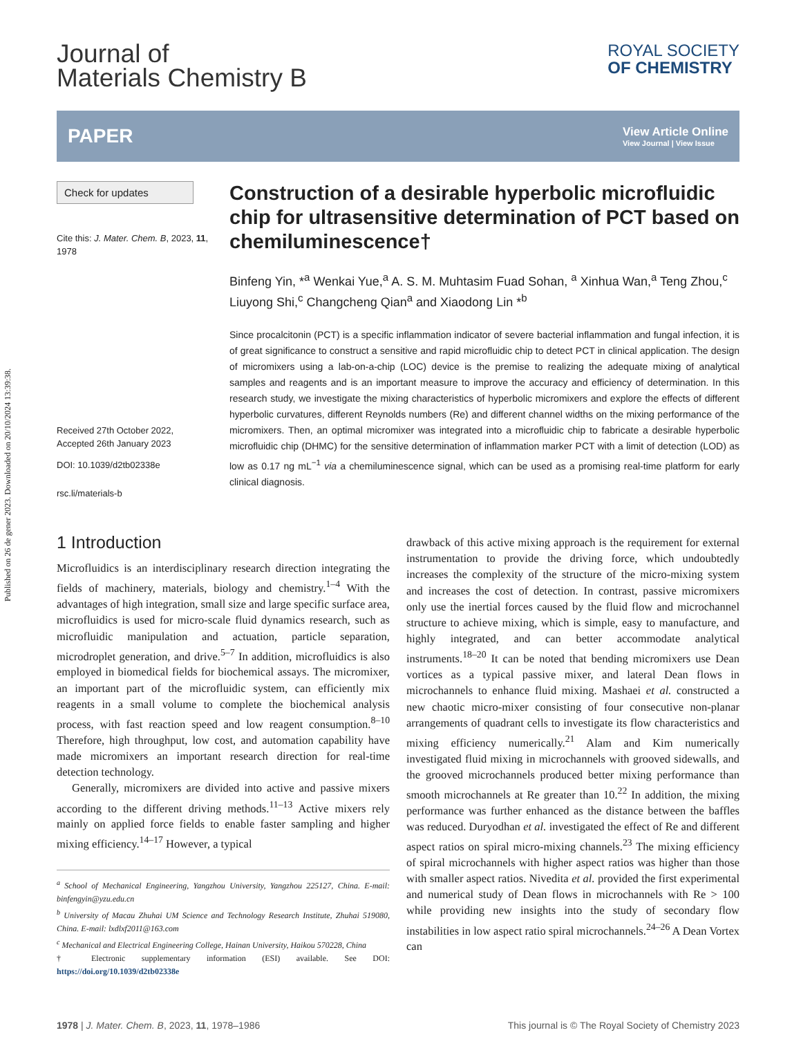Published on 26 de gener 2023. Downloaded on 20/10/2024 13:39:38.
Journal of
Materials Chemistry B
ROYAL SOCIETY
OF CHEMISTRY
PAPER
View Article Online
View Journal | View Issue
Check for updates
Cite this: J. Mater. Chem. B, 2023, 11, 1978
Received 27th October 2022,
Accepted 26th January 2023
DOI: 10.1039/d2tb02338e
rsc.li/materials-b
Construction of a desirable hyperbolic microfluidic chip for ultrasensitive determination of PCT based on chemiluminescence†
Binfeng Yin, *<sup>a</sup> Wenkai Yue,<sup>a</sup> A. S. M. Muhtasim Fuad Sohan, <sup>a</sup> Xinhua Wan,<sup>a</sup> Teng Zhou,<sup>c</sup> Liuyong Shi,<sup>c</sup> Changcheng Qian<sup>a</sup> and Xiaodong Lin *<sup>b</sup>
Since procalcitonin (PCT) is a specific inflammation indicator of severe bacterial inflammation and fungal infection, it is of great significance to construct a sensitive and rapid microfluidic chip to detect PCT in clinical application. The design of micromixers using a lab-on-a-chip (LOC) device is the premise to realizing the adequate mixing of analytical samples and reagents and is an important measure to improve the accuracy and efficiency of determination. In this research study, we investigate the mixing characteristics of hyperbolic micromixers and explore the effects of different hyperbolic curvatures, different Reynolds numbers (Re) and different channel widths on the mixing performance of the micromixers. Then, an optimal micromixer was integrated into a microfluidic chip to fabricate a desirable hyperbolic microfluidic chip (DHMC) for the sensitive determination of inflammation marker PCT with a limit of detection (LOD) as low as 0.17 ng mL<sup>−1</sup> via a chemiluminescence signal, which can be used as a promising real-time platform for early clinical diagnosis.
1 Introduction
Microfluidics is an interdisciplinary research direction integrating the fields of machinery, materials, biology and chemistry.<sup>1–4</sup> With the advantages of high integration, small size and large specific surface area, microfluidics is used for micro-scale fluid dynamics research, such as microfluidic manipulation and actuation, particle separation, microdroplet generation, and drive.<sup>5–7</sup> In addition, microfluidics is also employed in biomedical fields for biochemical assays. The micromixer, an important part of the microfluidic system, can efficiently mix reagents in a small volume to complete the biochemical analysis process, with fast reaction speed and low reagent consumption.<sup>8–10</sup> Therefore, high throughput, low cost, and automation capability have made micromixers an important research direction for real-time detection technology.
Generally, micromixers are divided into active and passive mixers according to the different driving methods.<sup>11–13</sup> Active mixers rely mainly on applied force fields to enable faster sampling and higher mixing efficiency.<sup>14–17</sup> However, a typical
<sup>a</sup> School of Mechanical Engineering, Yangzhou University, Yangzhou 225127, China. E-mail: binfengyin@yzu.edu.cn
<sup>b</sup> University of Macau Zhuhai UM Science and Technology Research Institute, Zhuhai 519080, China. E-mail: lxdlxf2011@163.com
<sup>c</sup> Mechanical and Electrical Engineering College, Hainan University, Haikou 570228, China
† Electronic supplementary information (ESI) available. See DOI: https://doi.org/10.1039/d2tb02338e
drawback of this active mixing approach is the requirement for external instrumentation to provide the driving force, which undoubtedly increases the complexity of the structure of the micro-mixing system and increases the cost of detection. In contrast, passive micromixers only use the inertial forces caused by the fluid flow and microchannel structure to achieve mixing, which is simple, easy to manufacture, and highly integrated, and can better accommodate analytical instruments.<sup>18–20</sup> It can be noted that bending micromixers use Dean vortices as a typical passive mixer, and lateral Dean flows in microchannels to enhance fluid mixing. Mashaei et al. constructed a new chaotic micro-mixer consisting of four consecutive non-planar arrangements of quadrant cells to investigate its flow characteristics and mixing efficiency numerically.<sup>21</sup> Alam and Kim numerically investigated fluid mixing in microchannels with grooved sidewalls, and the grooved microchannels produced better mixing performance than smooth microchannels at Re greater than 10.<sup>22</sup> In addition, the mixing performance was further enhanced as the distance between the baffles was reduced. Duryodhan et al. investigated the effect of Re and different aspect ratios on spiral micro-mixing channels.<sup>23</sup> The mixing efficiency of spiral microchannels with higher aspect ratios was higher than those with smaller aspect ratios. Nivedita et al. provided the first experimental and numerical study of Dean flows in microchannels with Re > 100 while providing new insights into the study of secondary flow instabilities in low aspect ratio spiral microchannels.<sup>24–26</sup> A Dean Vortex can
1978 | J. Mater. Chem. B, 2023, 11, 1978–1986 This journal is © The Royal Society of Chemistry 2023